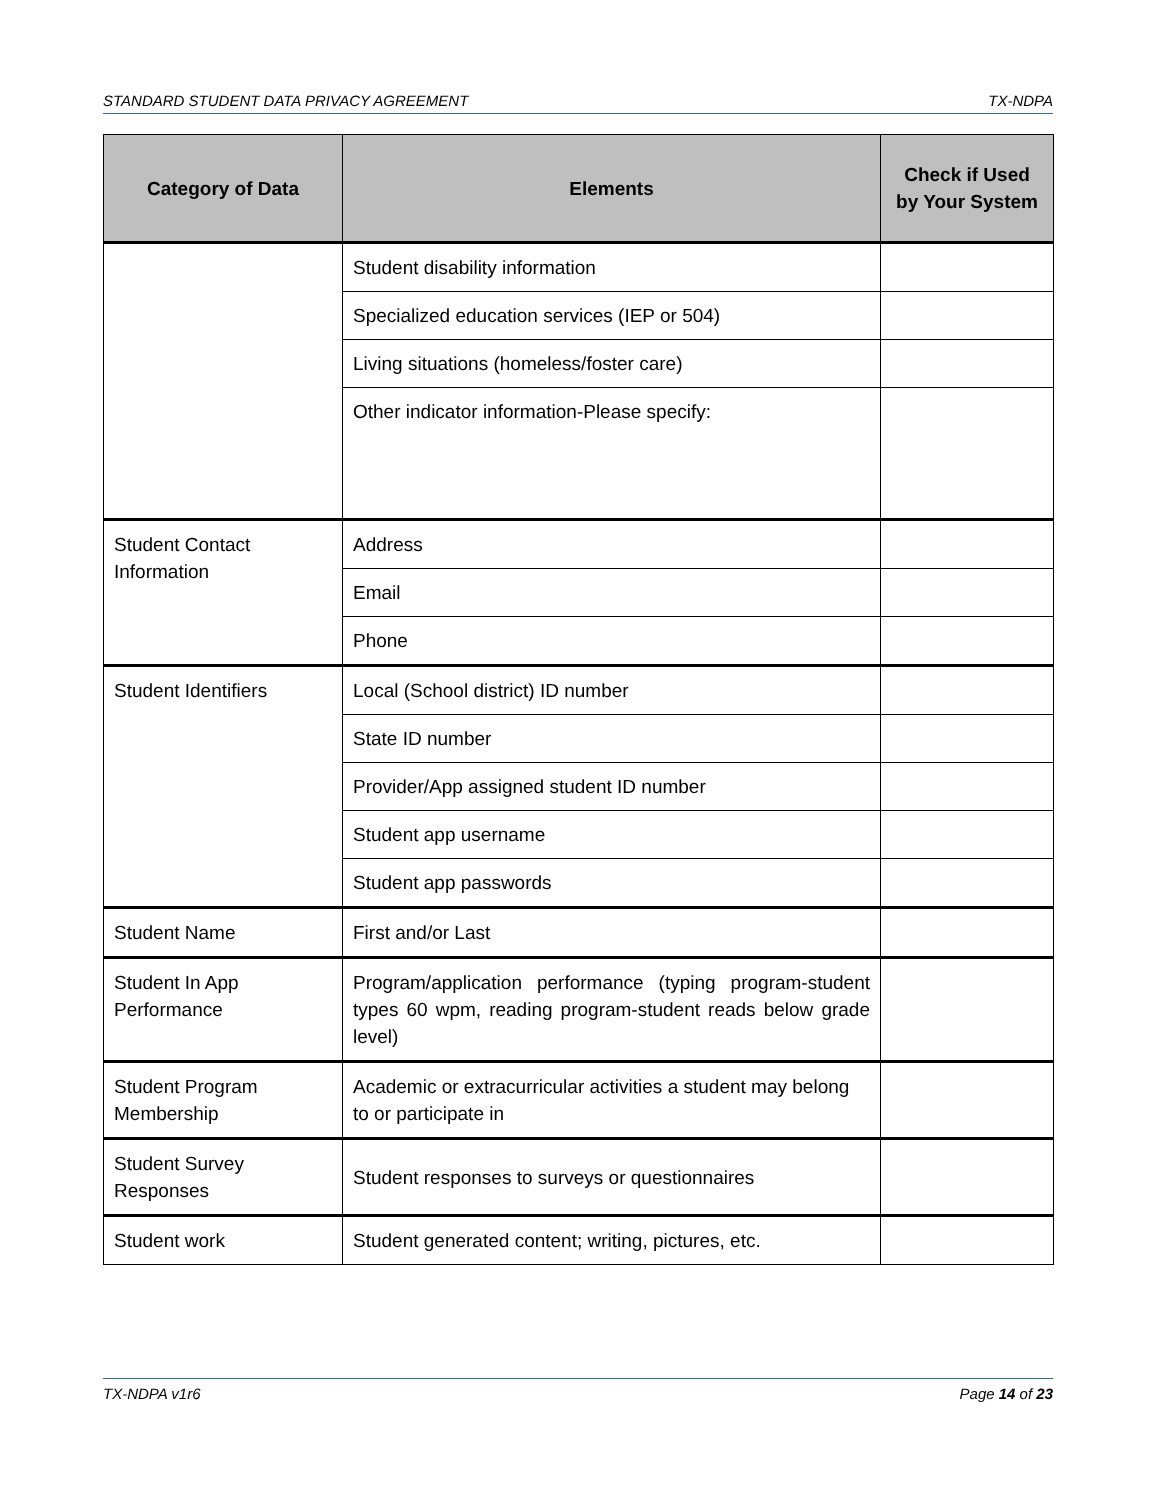STANDARD STUDENT DATA PRIVACY AGREEMENT TX-NDPA
| Category of Data | Elements | Check if Used by Your System |
| --- | --- | --- |
| | Student disability information | |
| | Specialized education services (IEP or 504) | |
| | Living situations (homeless/foster care) | |
| | Other indicator information-Please specify: | |
| Student Contact Information | Address | |
| | Email | |
| | Phone | |
| Student Identifiers | Local (School district) ID number | |
| | State ID number | |
| | Provider/App assigned student ID number | |
| | Student app username | |
| | Student app passwords | |
| Student Name | First and/or Last | |
| Student In App Performance | Program/application performance (typing program-student types 60 wpm, reading program-student reads below grade level) | |
| Student Program Membership | Academic or extracurricular activities a student may belong to or participate in | |
| Student Survey Responses | Student responses to surveys or questionnaires | |
| Student work | Student generated content; writing, pictures, etc. | |
TX-NDPA v1r6 Page 14 of 23